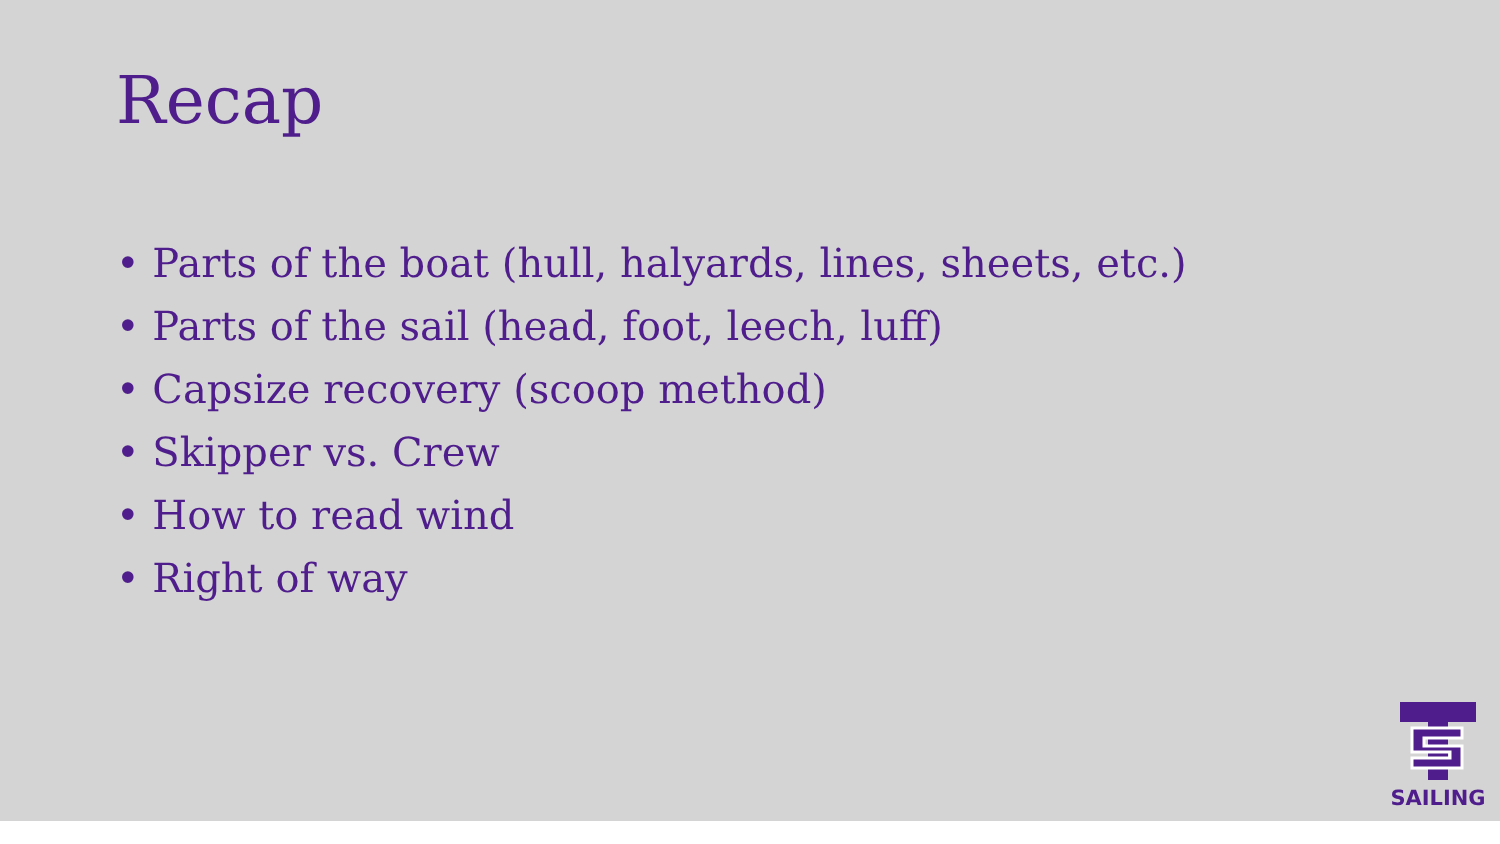Recap
• Parts of the boat (hull, halyards, lines, sheets, etc.)
• Parts of the sail (head, foot, leech, luff)
• Capsize recovery (scoop method)
• Skipper vs. Crew
• How to read wind
• Right of way
SAILING